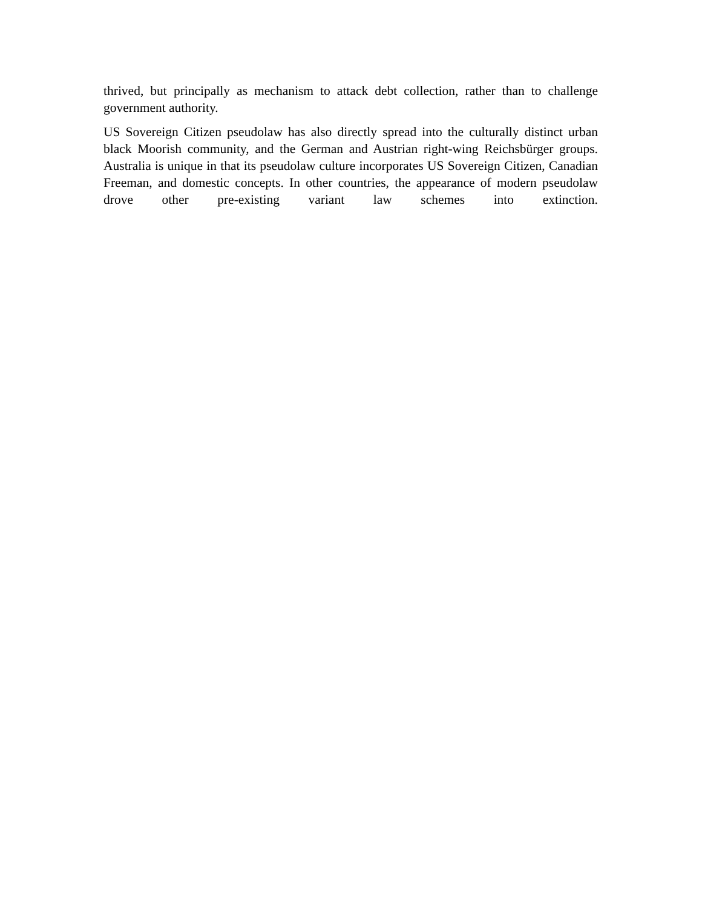thrived, but principally as mechanism to attack debt collection, rather than to challenge government authority.
US Sovereign Citizen pseudolaw has also directly spread into the culturally distinct urban black Moorish community, and the German and Austrian right-wing Reichsbürger groups. Australia is unique in that its pseudolaw culture incorporates US Sovereign Citizen, Canadian Freeman, and domestic concepts. In other countries, the appearance of modern pseudolaw drove other pre-existing variant law schemes into extinction.